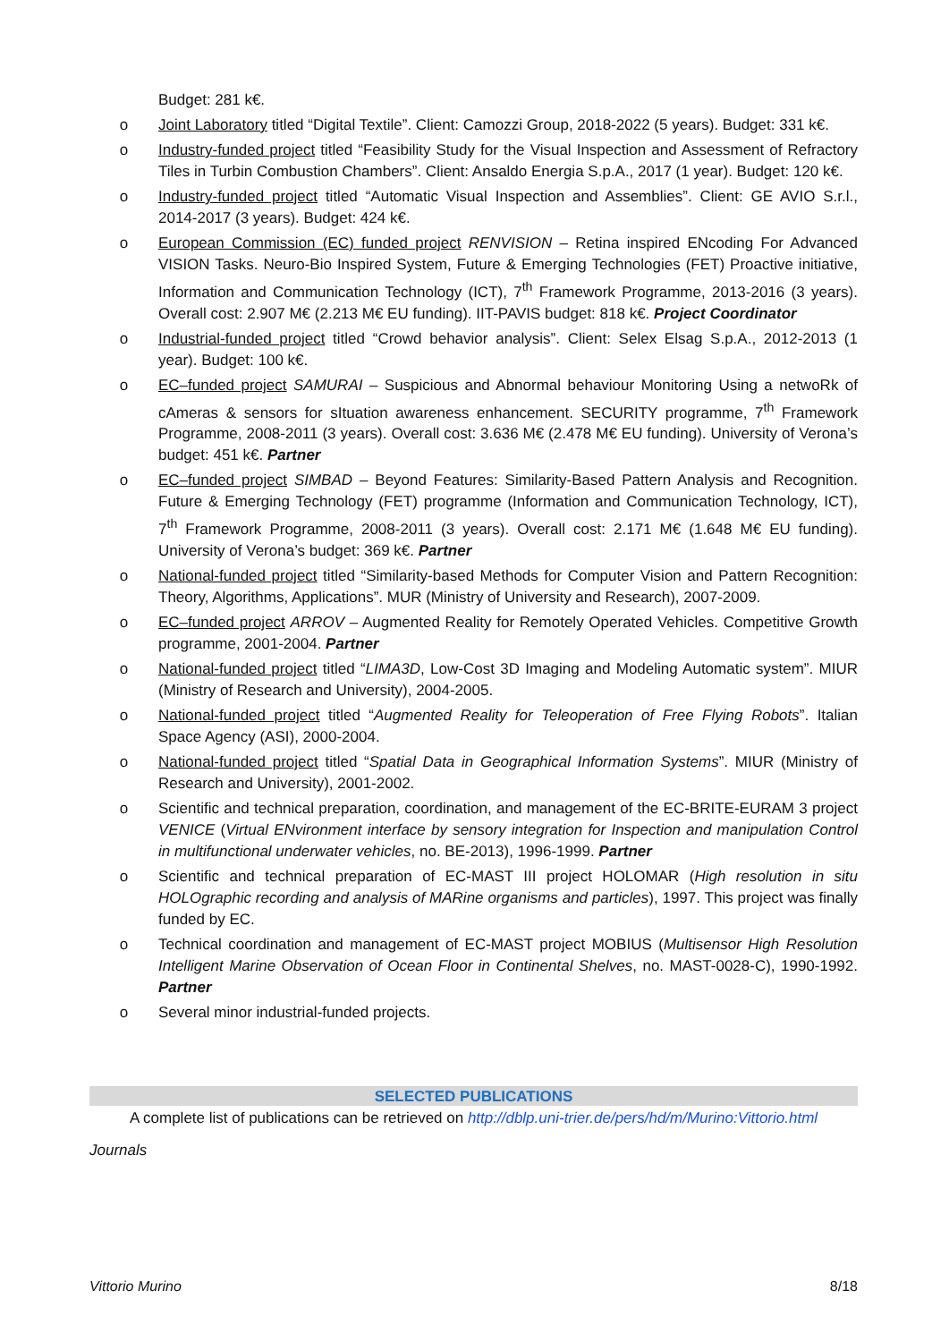Budget: 281 k€.
o Joint Laboratory titled “Digital Textile”. Client: Camozzi Group, 2018-2022 (5 years). Budget: 331 k€.
o Industry-funded project titled “Feasibility Study for the Visual Inspection and Assessment of Refractory Tiles in Turbin Combustion Chambers”. Client: Ansaldo Energia S.p.A., 2017 (1 year). Budget: 120 k€.
o Industry-funded project titled “Automatic Visual Inspection and Assemblies”. Client: GE AVIO S.r.l., 2014-2017 (3 years). Budget: 424 k€.
o European Commission (EC) funded project RENVISION – Retina inspired ENcoding For Advanced VISION Tasks. Neuro-Bio Inspired System, Future & Emerging Technologies (FET) Proactive initiative, Information and Communication Technology (ICT), 7<sup>th</sup> Framework Programme, 2013-2016 (3 years). Overall cost: 2.907 M€ (2.213 M€ EU funding). IIT-PAVIS budget: 818 k€. Project Coordinator
o Industrial-funded project titled “Crowd behavior analysis”. Client: Selex Elsag S.p.A., 2012-2013 (1 year). Budget: 100 k€.
o EC–funded project SAMURAI – Suspicious and Abnormal behaviour Monitoring Using a netwoRk of cAmeras & sensors for sItuation awareness enhancement. SECURITY programme, 7<sup>th</sup> Framework Programme, 2008-2011 (3 years). Overall cost: 3.636 M€ (2.478 M€ EU funding). University of Verona’s budget: 451 k€. Partner
o EC–funded project SIMBAD – Beyond Features: Similarity-Based Pattern Analysis and Recognition. Future & Emerging Technology (FET) programme (Information and Communication Technology, ICT), 7<sup>th</sup> Framework Programme, 2008-2011 (3 years). Overall cost: 2.171 M€ (1.648 M€ EU funding). University of Verona’s budget: 369 k€. Partner
o National-funded project titled “Similarity-based Methods for Computer Vision and Pattern Recognition: Theory, Algorithms, Applications”. MUR (Ministry of University and Research), 2007-2009.
o EC–funded project ARROV – Augmented Reality for Remotely Operated Vehicles. Competitive Growth programme, 2001-2004. Partner
o National-funded project titled “LIMA3D, Low-Cost 3D Imaging and Modeling Automatic system”. MIUR (Ministry of Research and University), 2004-2005.
o National-funded project titled “Augmented Reality for Teleoperation of Free Flying Robots”. Italian Space Agency (ASI), 2000-2004.
o National-funded project titled “Spatial Data in Geographical Information Systems”. MIUR (Ministry of Research and University), 2001-2002.
o Scientific and technical preparation, coordination, and management of the EC-BRITE-EURAM 3 project VENICE (Virtual ENvironment interface by sensory integration for Inspection and manipulation Control in multifunctional underwater vehicles, no. BE-2013), 1996-1999. Partner
o Scientific and technical preparation of EC-MAST III project HOLOMAR (High resolution in situ HOLOgraphic recording and analysis of MARine organisms and particles), 1997. This project was finally funded by EC.
o Technical coordination and management of EC-MAST project MOBIUS (Multisensor High Resolution Intelligent Marine Observation of Ocean Floor in Continental Shelves, no. MAST-0028-C), 1990-1992. Partner
o Several minor industrial-funded projects.
SELECTED PUBLICATIONS
A complete list of publications can be retrieved on http://dblp.uni-trier.de/pers/hd/m/Murino:Vittorio.html
Journals
Vittorio Murino 8/18